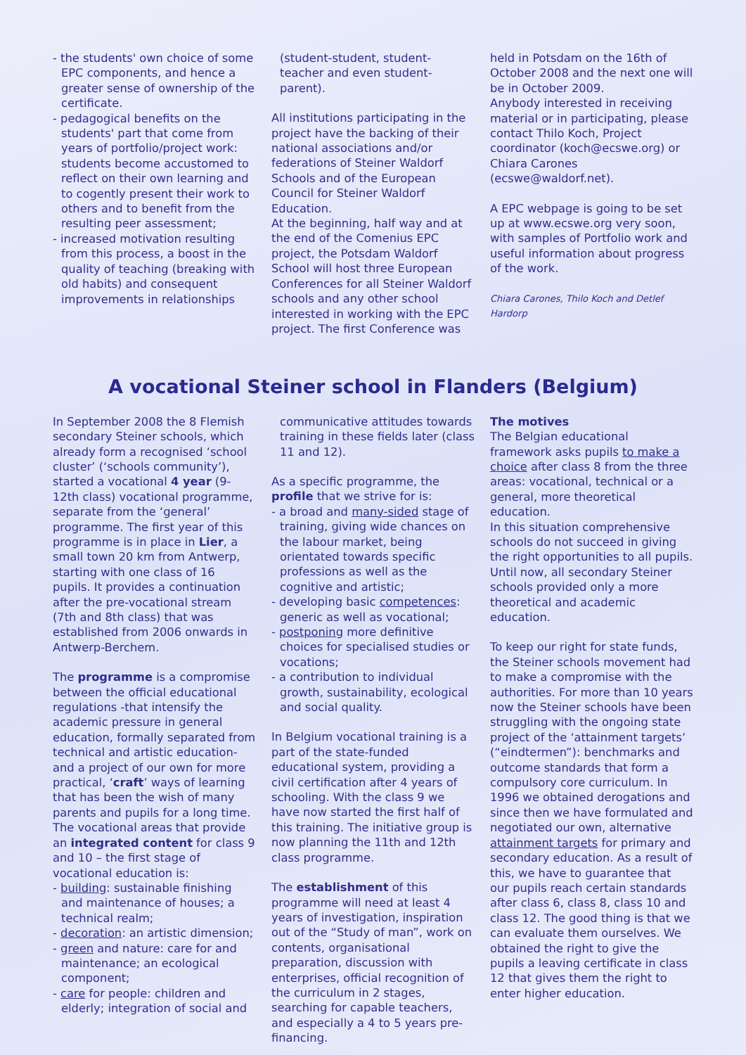- the students' own choice of some EPC components, and hence a greater sense of ownership of the certificate.
- pedagogical benefits on the students' part that come from years of portfolio/project work: students become accustomed to reflect on their own learning and to cogently present their work to others and to benefit from the resulting peer assessment;
- increased motivation resulting from this process, a boost in the quality of teaching (breaking with old habits) and consequent improvements in relationships
(student-student, student-teacher and even student-parent).
All institutions participating in the project have the backing of their national associations and/or federations of Steiner Waldorf Schools and of the European Council for Steiner Waldorf Education.
At the beginning, half way and at the end of the Comenius EPC project, the Potsdam Waldorf School will host three European Conferences for all Steiner Waldorf schools and any other school interested in working with the EPC project. The first Conference was
held in Potsdam on the 16th of October 2008 and the next one will be in October 2009.
Anybody interested in receiving material or in participating, please contact Thilo Koch, Project coordinator (koch@ecswe.org) or Chiara Carones (ecswe@waldorf.net).
A EPC webpage is going to be set up at www.ecswe.org very soon, with samples of Portfolio work and useful information about progress of the work.
Chiara Carones, Thilo Koch and Detlef Hardorp
A vocational Steiner school in Flanders (Belgium)
In September 2008 the 8 Flemish secondary Steiner schools, which already form a recognised ‘school cluster’ (‘schools community’), started a vocational 4 year (9-12th class) vocational programme, separate from the ‘general’ programme. The first year of this programme is in place in Lier, a small town 20 km from Antwerp, starting with one class of 16 pupils. It provides a continuation after the pre-vocational stream (7th and 8th class) that was established from 2006 onwards in Antwerp-Berchem.
The programme is a compromise between the official educational regulations -that intensify the academic pressure in general education, formally separated from technical and artistic education- and a project of our own for more practical, ‘craft’ ways of learning that has been the wish of many parents and pupils for a long time.
The vocational areas that provide an integrated content for class 9 and 10 – the first stage of vocational education is:
- building: sustainable finishing and maintenance of houses; a technical realm;
- decoration: an artistic dimension;
- green and nature: care for and maintenance; an ecological component;
- care for people: children and elderly; integration of social and
communicative attitudes towards training in these fields later (class 11 and 12).
As a specific programme, the profile that we strive for is:
- a broad and many-sided stage of training, giving wide chances on the labour market, being orientated towards specific professions as well as the cognitive and artistic;
- developing basic competences: generic as well as vocational;
- postponing more definitive choices for specialised studies or vocations;
- a contribution to individual growth, sustainability, ecological and social quality.
In Belgium vocational training is a part of the state-funded educational system, providing a civil certification after 4 years of schooling. With the class 9 we have now started the first half of this training. The initiative group is now planning the 11th and 12th class programme.
The establishment of this programme will need at least 4 years of investigation, inspiration out of the “Study of man”, work on contents, organisational preparation, discussion with enterprises, official recognition of the curriculum in 2 stages, searching for capable teachers, and especially a 4 to 5 years pre-financing.
The motives
The Belgian educational framework asks pupils to make a choice after class 8 from the three areas: vocational, technical or a general, more theoretical education.
In this situation comprehensive schools do not succeed in giving the right opportunities to all pupils. Until now, all secondary Steiner schools provided only a more theoretical and academic education.
To keep our right for state funds, the Steiner schools movement had to make a compromise with the authorities. For more than 10 years now the Steiner schools have been struggling with the ongoing state project of the ‘attainment targets’ (“eindtermen”): benchmarks and outcome standards that form a compulsory core curriculum. In 1996 we obtained derogations and since then we have formulated and negotiated our own, alternative attainment targets for primary and secondary education. As a result of this, we have to guarantee that our pupils reach certain standards after class 6, class 8, class 10 and class 12. The good thing is that we can evaluate them ourselves. We obtained the right to give the pupils a leaving certificate in class 12 that gives them the right to enter higher education.